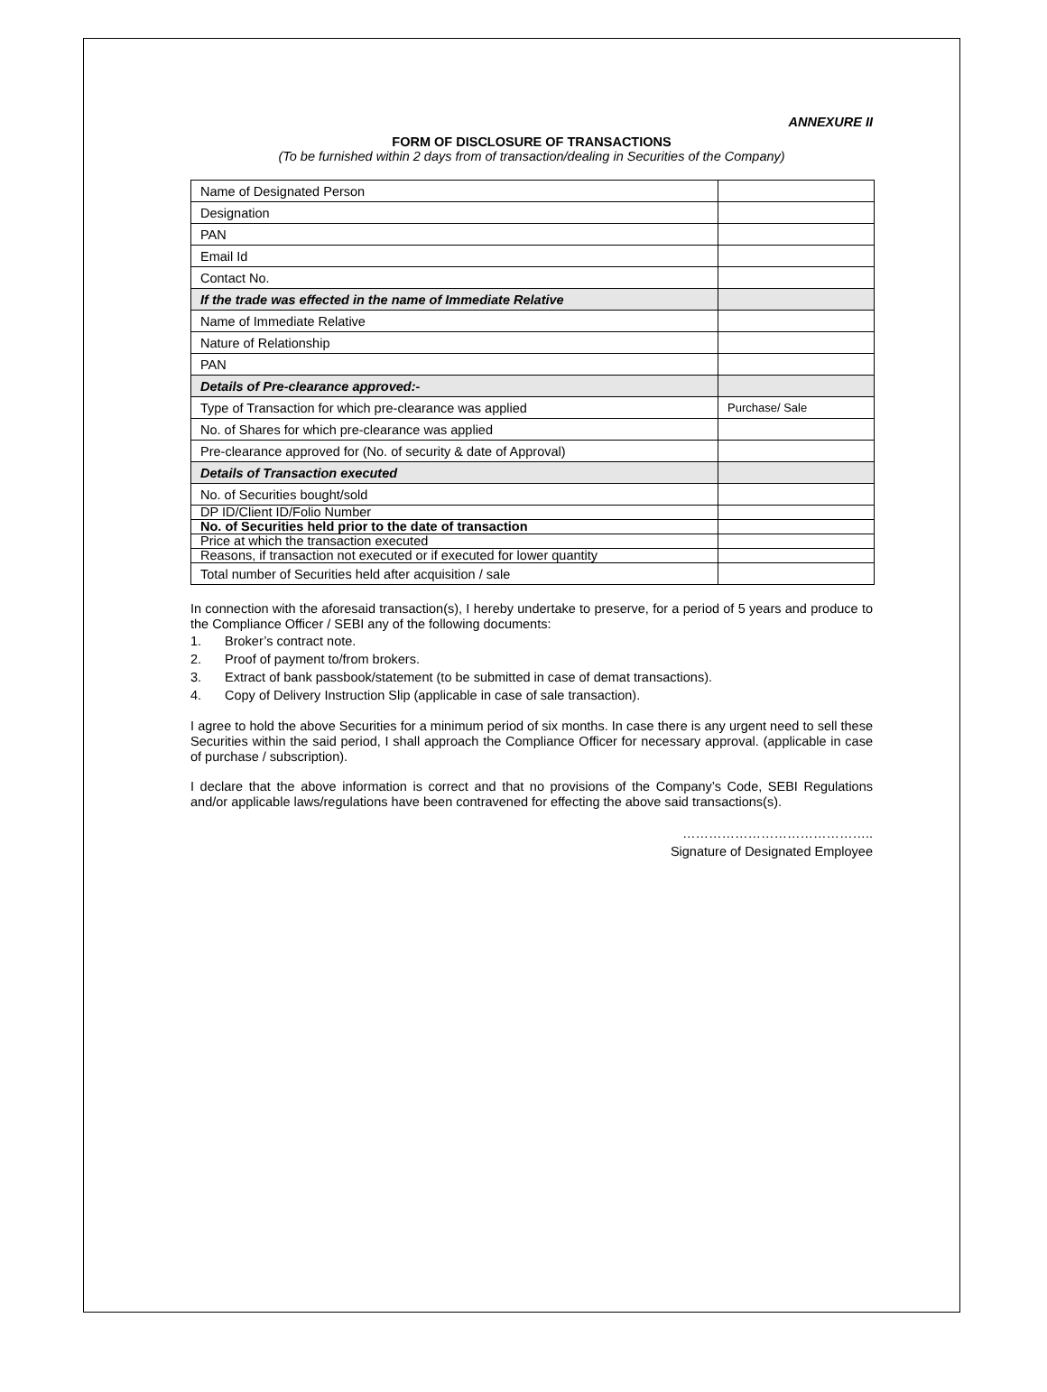ANNEXURE II
FORM OF DISCLOSURE OF TRANSACTIONS
(To be furnished within 2 days from of transaction/dealing in Securities of the Company)
| Name of Designated Person | |
| Designation | |
| PAN | |
| Email Id | |
| Contact No. | |
| If the trade was effected in the name of Immediate Relative | |
| Name of Immediate Relative | |
| Nature of Relationship | |
| PAN | |
| Details of Pre-clearance approved:- | |
| Type of Transaction for which pre-clearance was applied | Purchase/ Sale |
| No. of Shares for which pre-clearance was applied | |
| Pre-clearance approved for (No. of security & date of Approval) | |
| Details of Transaction executed | |
| No. of Securities bought/sold | |
| DP ID/Client ID/Folio Number | |
| No. of Securities held prior to the date of transaction | |
| Price at which the transaction executed | |
| Reasons, if transaction not executed or if executed for lower quantity | |
| Total number of Securities held after acquisition / sale | |
In connection with the aforesaid transaction(s), I hereby undertake to preserve, for a period of 5 years and produce to the Compliance Officer / SEBI any of the following documents:
1. Broker’s contract note.
2. Proof of payment to/from brokers.
3. Extract of bank passbook/statement (to be submitted in case of demat transactions).
4. Copy of Delivery Instruction Slip (applicable in case of sale transaction).
I agree to hold the above Securities for a minimum period of six months. In case there is any urgent need to sell these Securities within the said period, I shall approach the Compliance Officer for necessary approval. (applicable in case of purchase / subscription).
I declare that the above information is correct and that no provisions of the Company’s Code, SEBI Regulations and/or applicable laws/regulations have been contravened for effecting the above said transactions(s).
……………………………………..
Signature of Designated Employee